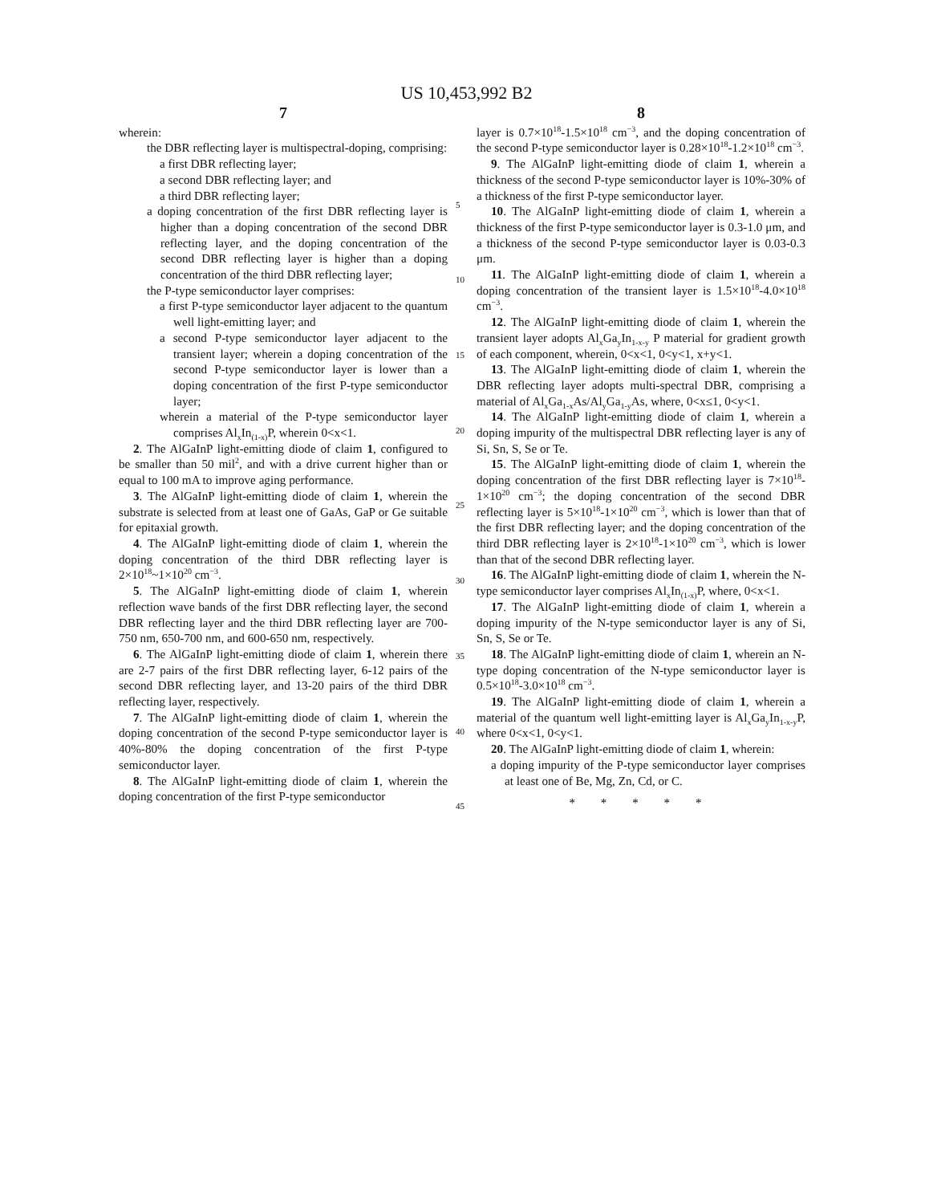US 10,453,992 B2
7
wherein:
the DBR reflecting layer is multispectral-doping, comprising:
a first DBR reflecting layer;
a second DBR reflecting layer; and
a third DBR reflecting layer;
a doping concentration of the first DBR reflecting layer is higher than a doping concentration of the second DBR reflecting layer, and the doping concentration of the second DBR reflecting layer is higher than a doping concentration of the third DBR reflecting layer;
the P-type semiconductor layer comprises:
a first P-type semiconductor layer adjacent to the quantum well light-emitting layer; and
a second P-type semiconductor layer adjacent to the transient layer; wherein a doping concentration of the second P-type semiconductor layer is lower than a doping concentration of the first P-type semiconductor layer;
wherein a material of the P-type semiconductor layer comprises Al<sub>x</sub>In<sub>(1-x)</sub>P, wherein 0<x<1.
2. The AlGaInP light-emitting diode of claim 1, configured to be smaller than 50 mil<sup>2</sup>, and with a drive current higher than or equal to 100 mA to improve aging performance.
3. The AlGaInP light-emitting diode of claim 1, wherein the substrate is selected from at least one of GaAs, GaP or Ge suitable for epitaxial growth.
4. The AlGaInP light-emitting diode of claim 1, wherein the doping concentration of the third DBR reflecting layer is 2×10<sup>18</sup>~1×10<sup>20</sup> cm<sup>−3</sup>.
5. The AlGaInP light-emitting diode of claim 1, wherein reflection wave bands of the first DBR reflecting layer, the second DBR reflecting layer and the third DBR reflecting layer are 700-750 nm, 650-700 nm, and 600-650 nm, respectively.
6. The AlGaInP light-emitting diode of claim 1, wherein there are 2-7 pairs of the first DBR reflecting layer, 6-12 pairs of the second DBR reflecting layer, and 13-20 pairs of the third DBR reflecting layer, respectively.
7. The AlGaInP light-emitting diode of claim 1, wherein the doping concentration of the second P-type semiconductor layer is 40%-80% the doping concentration of the first P-type semiconductor layer.
8. The AlGaInP light-emitting diode of claim 1, wherein the doping concentration of the first P-type semiconductor
5
10
15
20
25
30
35
40
45
8
layer is 0.7×10<sup>18</sup>-1.5×10<sup>18</sup> cm<sup>−3</sup>, and the doping concentration of the second P-type semiconductor layer is 0.28×10<sup>18</sup>-1.2×10<sup>18</sup> cm<sup>−3</sup>.
9. The AlGaInP light-emitting diode of claim 1, wherein a thickness of the second P-type semiconductor layer is 10%-30% of a thickness of the first P-type semiconductor layer.
10. The AlGaInP light-emitting diode of claim 1, wherein a thickness of the first P-type semiconductor layer is 0.3-1.0 μm, and a thickness of the second P-type semiconductor layer is 0.03-0.3 μm.
11. The AlGaInP light-emitting diode of claim 1, wherein a doping concentration of the transient layer is 1.5×10<sup>18</sup>-4.0×10<sup>18</sup> cm<sup>−3</sup>.
12. The AlGaInP light-emitting diode of claim 1, wherein the transient layer adopts Al<sub>x</sub>Ga<sub>y</sub>In<sub>1-x-y</sub> P material for gradient growth of each component, wherein, 0<x<1, 0<y<1, x+y<1.
13. The AlGaInP light-emitting diode of claim 1, wherein the DBR reflecting layer adopts multi-spectral DBR, comprising a material of Al<sub>x</sub>Ga<sub>1-x</sub>As/Al<sub>y</sub>Ga<sub>1-y</sub>As, where, 0<x≤1, 0<y<1.
14. The AlGaInP light-emitting diode of claim 1, wherein a doping impurity of the multispectral DBR reflecting layer is any of Si, Sn, S, Se or Te.
15. The AlGaInP light-emitting diode of claim 1, wherein the doping concentration of the first DBR reflecting layer is 7×10<sup>18</sup>-1×10<sup>20</sup> cm<sup>−3</sup>; the doping concentration of the second DBR reflecting layer is 5×10<sup>18</sup>-1×10<sup>20</sup> cm<sup>−3</sup>, which is lower than that of the first DBR reflecting layer; and the doping concentration of the third DBR reflecting layer is 2×10<sup>18</sup>-1×10<sup>20</sup> cm<sup>−3</sup>, which is lower than that of the second DBR reflecting layer.
16. The AlGaInP light-emitting diode of claim 1, wherein the N-type semiconductor layer comprises Al<sub>x</sub>In<sub>(1-x)</sub>P, where, 0<x<1.
17. The AlGaInP light-emitting diode of claim 1, wherein a doping impurity of the N-type semiconductor layer is any of Si, Sn, S, Se or Te.
18. The AlGaInP light-emitting diode of claim 1, wherein an N-type doping concentration of the N-type semiconductor layer is 0.5×10<sup>18</sup>-3.0×10<sup>18</sup> cm<sup>−3</sup>.
19. The AlGaInP light-emitting diode of claim 1, wherein a material of the quantum well light-emitting layer is Al<sub>x</sub>Ga<sub>y</sub>In<sub>1-x-y</sub>P, where 0<x<1, 0<y<1.
20. The AlGaInP light-emitting diode of claim 1, wherein:
a doping impurity of the P-type semiconductor layer comprises at least one of Be, Mg, Zn, Cd, or C.
* * * * *